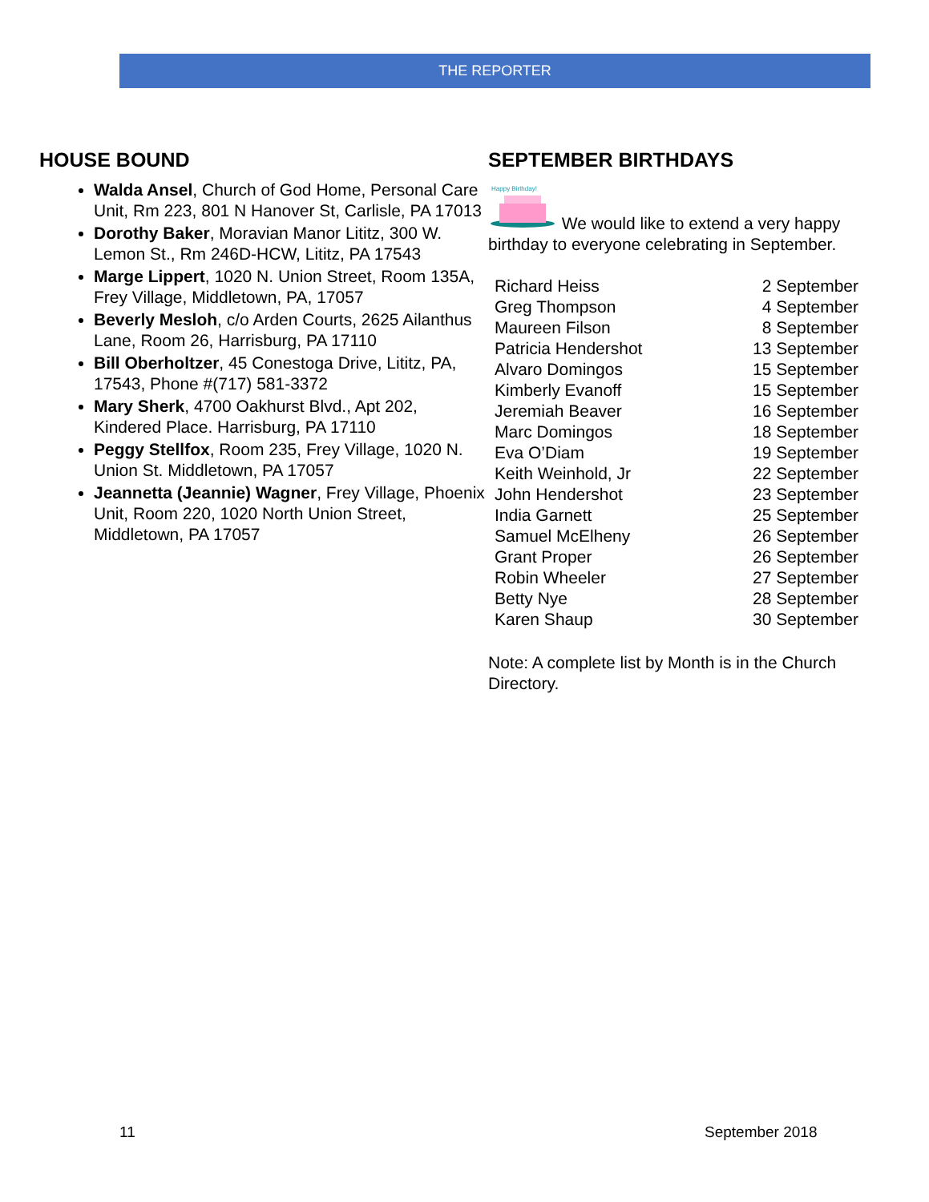THE REPORTER
HOUSE BOUND
Walda Ansel, Church of God Home, Personal Care Unit, Rm 223, 801 N Hanover St, Carlisle, PA 17013
Dorothy Baker, Moravian Manor Lititz, 300 W. Lemon St., Rm 246D-HCW, Lititz, PA 17543
Marge Lippert, 1020 N. Union Street, Room 135A, Frey Village, Middletown, PA, 17057
Beverly Mesloh, c/o Arden Courts, 2625 Ailanthus Lane, Room 26, Harrisburg, PA 17110
Bill Oberholtzer, 45 Conestoga Drive, Lititz, PA, 17543, Phone #(717) 581-3372
Mary Sherk, 4700 Oakhurst Blvd., Apt 202, Kindered Place. Harrisburg, PA 17110
Peggy Stellfox, Room 235, Frey Village, 1020 N. Union St. Middletown, PA 17057
Jeannetta (Jeannie) Wagner, Frey Village, Phoenix Unit, Room 220, 1020 North Union Street, Middletown, PA 17057
SEPTEMBER BIRTHDAYS
Happy Birthday!
We would like to extend a very happy birthday to everyone celebrating in September.
| Richard Heiss | 2 September |
| Greg Thompson | 4 September |
| Maureen Filson | 8 September |
| Patricia Hendershot | 13 September |
| Alvaro Domingos | 15 September |
| Kimberly Evanoff | 15 September |
| Jeremiah Beaver | 16 September |
| Marc Domingos | 18 September |
| Eva O’Diam | 19 September |
| Keith Weinhold, Jr | 22 September |
| John Hendershot | 23 September |
| India Garnett | 25 September |
| Samuel McElheny | 26 September |
| Grant Proper | 26 September |
| Robin Wheeler | 27 September |
| Betty Nye | 28 September |
| Karen Shaup | 30 September |
Note: A complete list by Month is in the Church Directory.
11 September 2018